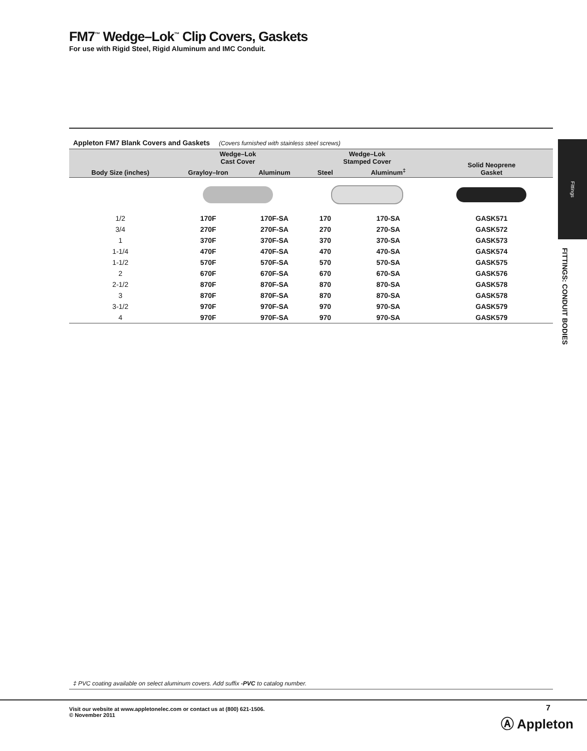FM7<sup>™</sup> Wedge–Lok<sup>™</sup> Clip Covers, Gaskets
For use with Rigid Steel, Rigid Aluminum and IMC Conduit.
Appleton FM7 Blank Covers and Gaskets (Covers furnished with stainless steel screws)
| Body Size (inches) | Wedge–Lok Cast Cover | | Wedge–Lok Stamped Cover | | Solid Neoprene Gasket |
| --- | --- | --- | --- | --- | --- |
| | Grayloy–Iron | Aluminum | Steel | Aluminum<sup>‡</sup> | |
| 1/2 | 170F | 170F-SA | 170 | 170-SA | GASK571 |
| 3/4 | 270F | 270F-SA | 270 | 270-SA | GASK572 |
| 1 | 370F | 370F-SA | 370 | 370-SA | GASK573 |
| 1-1/4 | 470F | 470F-SA | 470 | 470-SA | GASK574 |
| 1-1/2 | 570F | 570F-SA | 570 | 570-SA | GASK575 |
| 2 | 670F | 670F-SA | 670 | 670-SA | GASK576 |
| 2-1/2 | 870F | 870F-SA | 870 | 870-SA | GASK578 |
| 3 | 870F | 870F-SA | 870 | 870-SA | GASK578 |
| 3-1/2 | 970F | 970F-SA | 970 | 970-SA | GASK579 |
| 4 | 970F | 970F-SA | 970 | 970-SA | GASK579 |
Fittings
FITTINGS: CONDUIT BODIES
‡ PVC coating available on select aluminum covers. Add suffix -PVC to catalog number.
Visit our website at www.appletonelec.com or contact us at (800) 621-1506.
© November 2011
7
Ⓐ Appleton